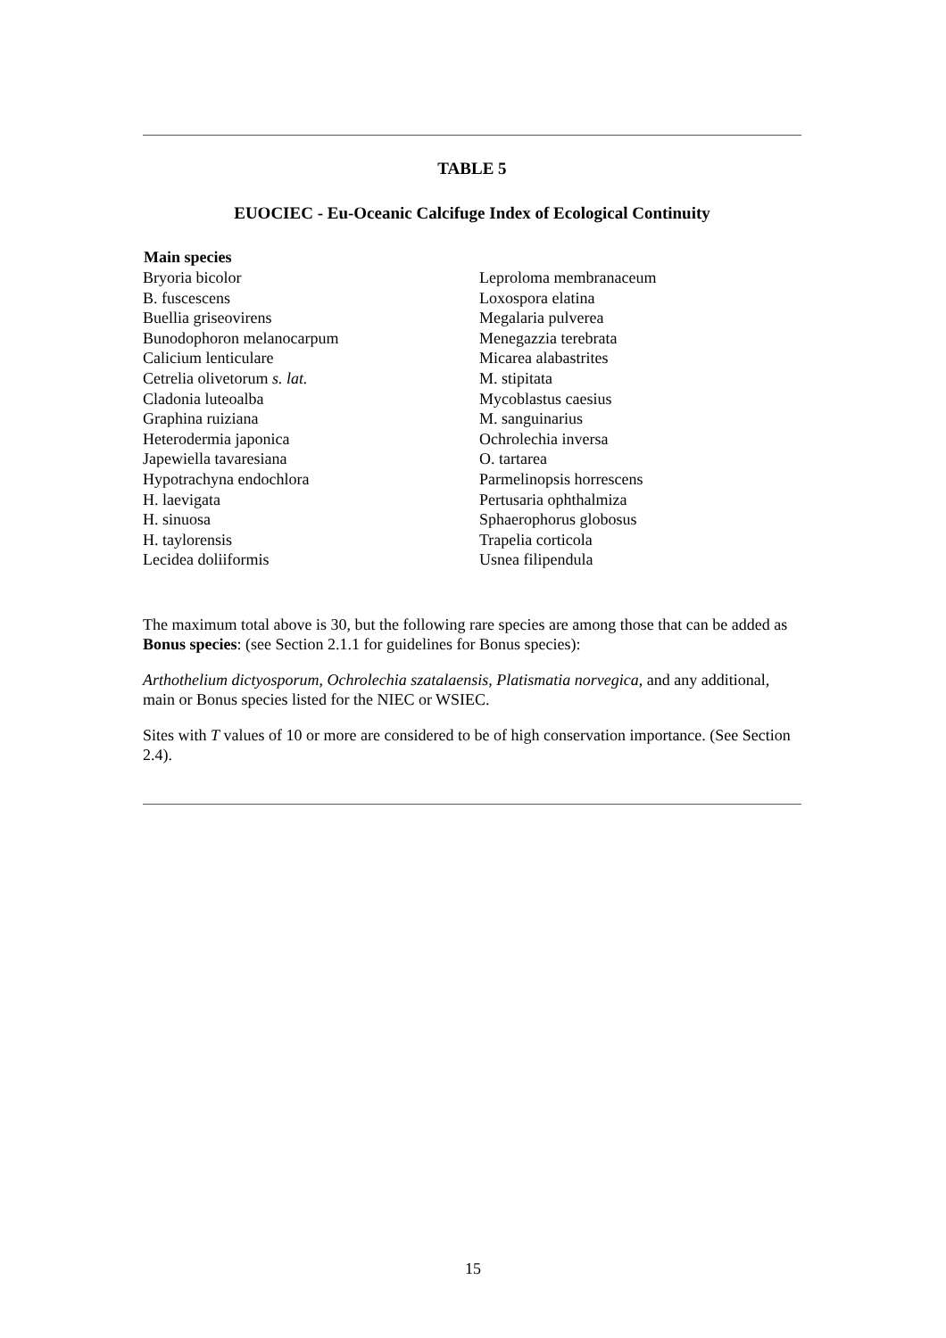TABLE 5
EUOCIEC - Eu-Oceanic Calcifuge Index of Ecological Continuity
| Main species | |
| --- | --- |
| Bryoria bicolor | Leproloma membranaceum |
| B. fuscescens | Loxospora elatina |
| Buellia griseovirens | Megalaria pulverea |
| Bunodophoron melanocarpum | Menegazzia terebrata |
| Calicium lenticulare | Micarea alabastrites |
| Cetrelia olivetorum s. lat. | M. stipitata |
| Cladonia luteoalba | Mycoblastus caesius |
| Graphina ruiziana | M. sanguinarius |
| Heterodermia japonica | Ochrolechia inversa |
| Japewiella tavaresiana | O. tartarea |
| Hypotrachyna endochlora | Parmelinopsis horrescens |
| H. laevigata | Pertusaria ophthalmiza |
| H. sinuosa | Sphaerophorus globosus |
| H. taylorensis | Trapelia corticola |
| Lecidea doliiformis | Usnea filipendula |
The maximum total above is 30, but the following rare species are among those that can be added as Bonus species: (see Section 2.1.1 for guidelines for Bonus species):
Arthothelium dictyosporum, Ochrolechia szatalaensis, Platismatia norvegica, and any additional, main or Bonus species listed for the NIEC or WSIEC.
Sites with T values of 10 or more are considered to be of high conservation importance. (See Section 2.4).
15